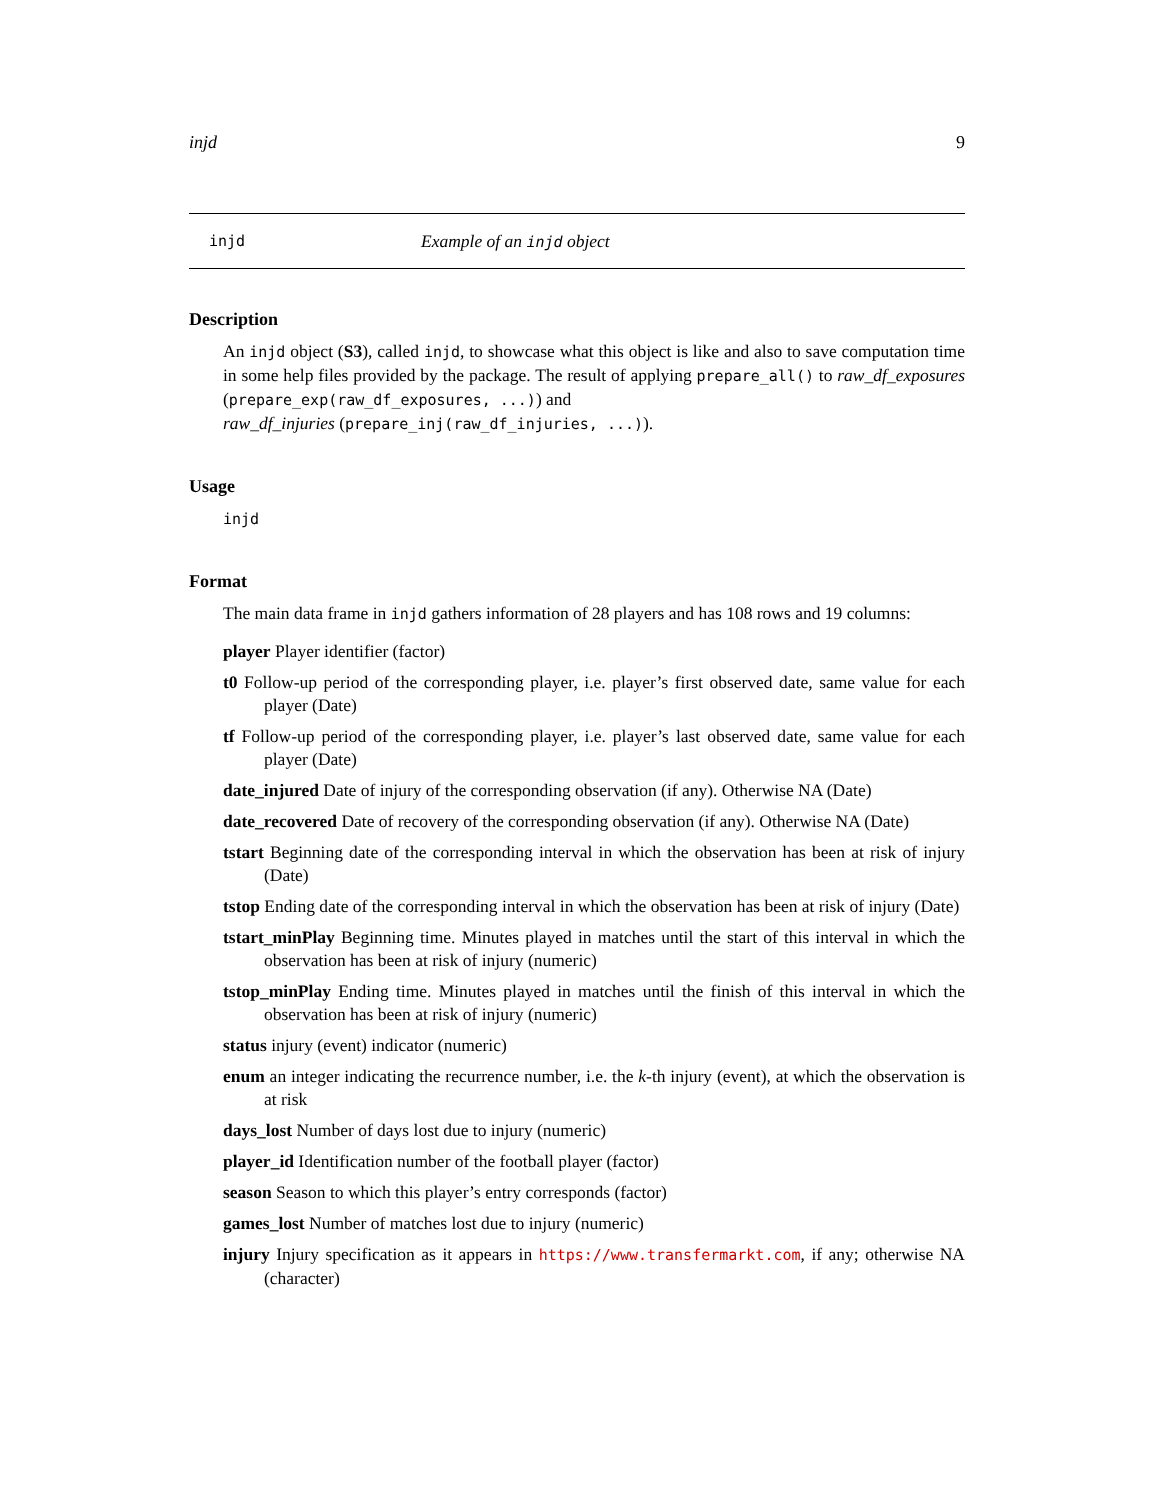injd 9
injd Example of an injd object
Description
An injd object (S3), called injd, to showcase what this object is like and also to save computation time in some help files provided by the package. The result of applying prepare_all() to raw_df_exposures (prepare_exp(raw_df_exposures, ...)) and
raw_df_injuries (prepare_inj(raw_df_injuries, ...)).
Usage
injd
Format
The main data frame in injd gathers information of 28 players and has 108 rows and 19 columns:
player Player identifier (factor)
t0 Follow-up period of the corresponding player, i.e. player’s first observed date, same value for each player (Date)
tf Follow-up period of the corresponding player, i.e. player’s last observed date, same value for each player (Date)
date_injured Date of injury of the corresponding observation (if any). Otherwise NA (Date)
date_recovered Date of recovery of the corresponding observation (if any). Otherwise NA (Date)
tstart Beginning date of the corresponding interval in which the observation has been at risk of injury (Date)
tstop Ending date of the corresponding interval in which the observation has been at risk of injury (Date)
tstart_minPlay Beginning time. Minutes played in matches until the start of this interval in which the observation has been at risk of injury (numeric)
tstop_minPlay Ending time. Minutes played in matches until the finish of this interval in which the observation has been at risk of injury (numeric)
status injury (event) indicator (numeric)
enum an integer indicating the recurrence number, i.e. the k-th injury (event), at which the observation is at risk
days_lost Number of days lost due to injury (numeric)
player_id Identification number of the football player (factor)
season Season to which this player’s entry corresponds (factor)
games_lost Number of matches lost due to injury (numeric)
injury Injury specification as it appears in https://www.transfermarkt.com, if any; otherwise NA (character)